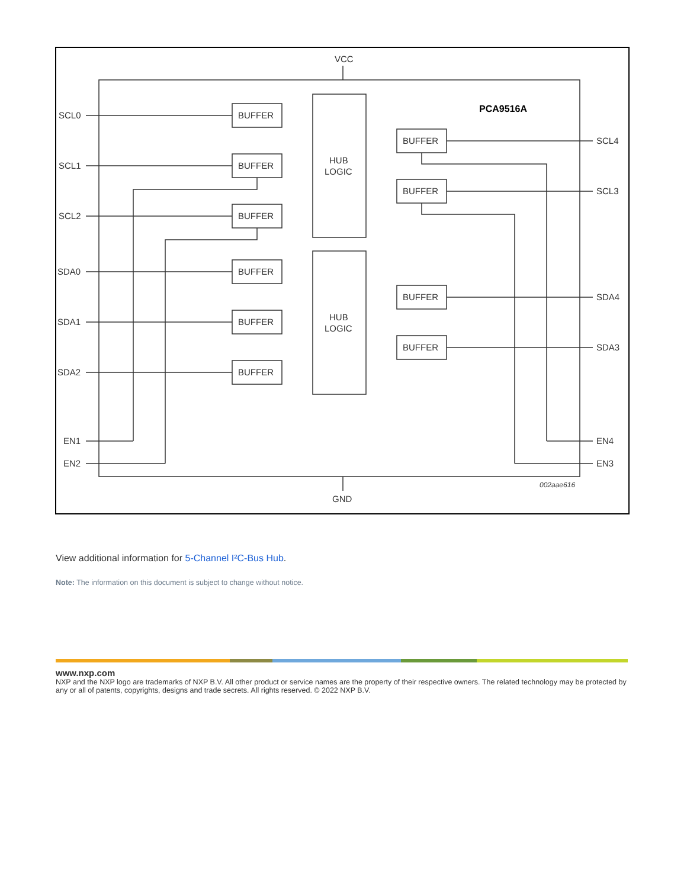VCC
PCA9516A
SCL0
SCL1
SCL2
SDA0
SDA1
SDA2
EN1
EN2
SCL4
SCL3
SDA4
SDA3
EN4
EN3
BUFFER
BUFFER
BUFFER
BUFFER
BUFFER
BUFFER
BUFFER
BUFFER
BUFFER
BUFFER
HUB
LOGIC
HUB
LOGIC
GND
002aae616
View additional information for 5-Channel I²C-Bus Hub.
Note: The information on this document is subject to change without notice.
www.nxp.com
NXP and the NXP logo are trademarks of NXP B.V. All other product or service names are the property of their respective owners. The related technology may be protected by any or all of patents, copyrights, designs and trade secrets. All rights reserved. © 2022 NXP B.V.